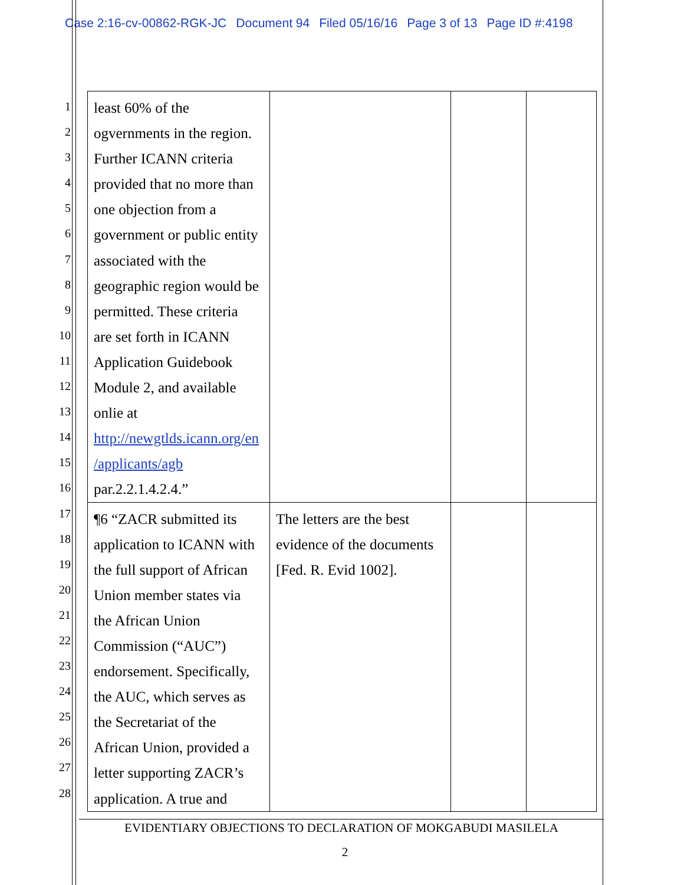Case 2:16-cv-00862-RGK-JC Document 94 Filed 05/16/16 Page 3 of 13 Page ID #:4198
1
2
3
4
5
6
7
8
9
10
11
12
13
14
15
16
17
18
19
20
21
22
23
24
25
26
27
28
| least 60% of the ogvernments in the region. Further ICANN criteria provided that no more than one objection from a government or public entity associated with the geographic region would be permitted. These criteria are set forth in ICANN Application Guidebook Module 2, and available onlie at http://newgtlds.icann.org/en /applicants/agb par.2.2.1.4.2.4.” | | | |
| ¶6 “ZACR submitted its application to ICANN with the full support of African Union member states via the African Union Commission (“AUC”) endorsement. Specifically, the AUC, which serves as the Secretariat of the African Union, provided a letter supporting ZACR’s application. A true and | The letters are the best evidence of the documents [Fed. R. Evid 1002]. | | |
EVIDENTIARY OBJECTIONS TO DECLARATION OF MOKGABUDI MASILELA
2